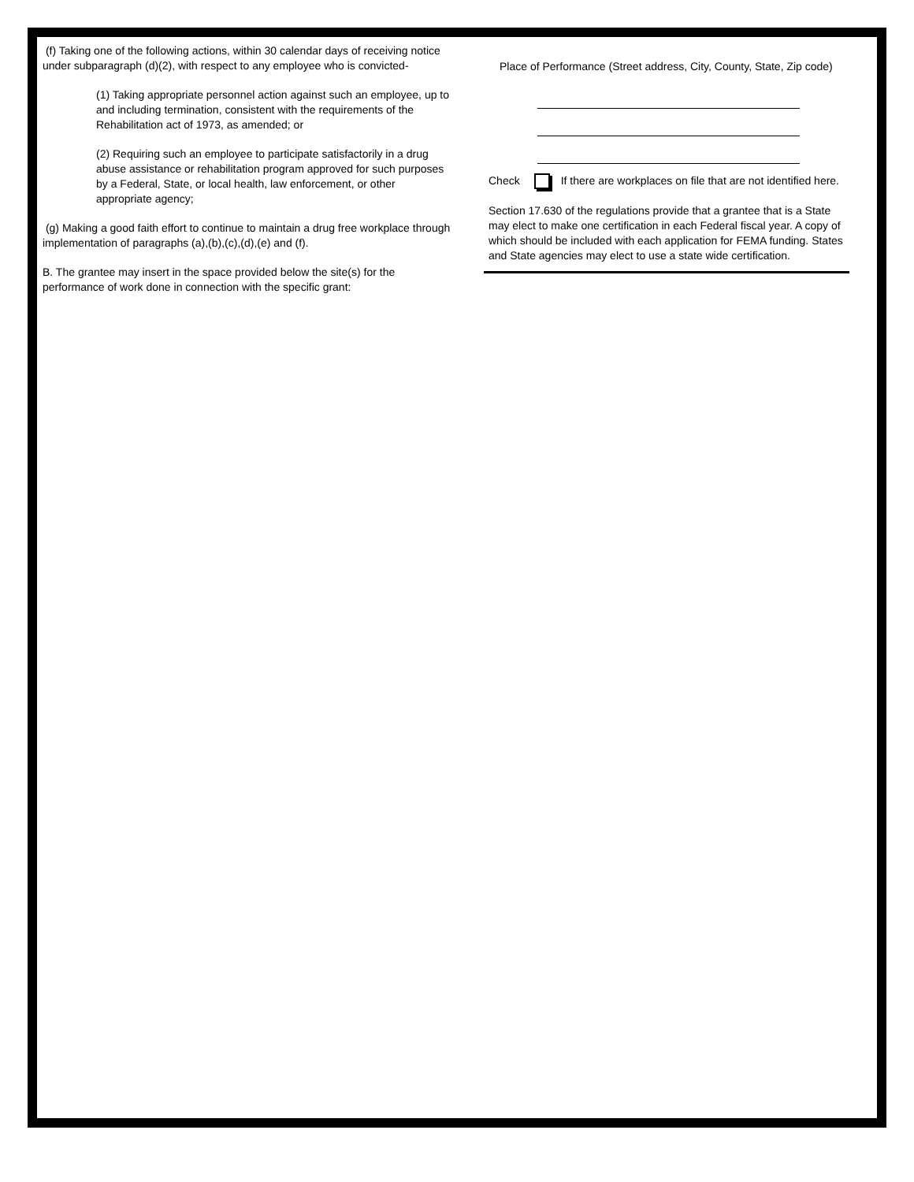(f) Taking one of the following actions, within 30 calendar days of receiving notice under subparagraph (d)(2), with respect to any employee who is convicted-
(1) Taking appropriate personnel action against such an employee, up to and including termination, consistent with the requirements of the Rehabilitation act of 1973, as amended; or
(2) Requiring such an employee to participate satisfactorily in a drug abuse assistance or rehabilitation program approved for such purposes by a Federal, State, or local health, law enforcement, or other appropriate agency;
(g) Making a good faith effort to continue to maintain a drug free workplace through implementation of paragraphs (a),(b),(c),(d),(e) and (f).
B. The grantee may insert in the space provided below the site(s) for the performance of work done in connection with the specific grant:
Place of Performance (Street address, City, County, State, Zip code)
Check If there are workplaces on file that are not identified here.
Section 17.630 of the regulations provide that a grantee that is a State may elect to make one certification in each Federal fiscal year. A copy of which should be included with each application for FEMA funding. States and State agencies may elect to use a state wide certification.